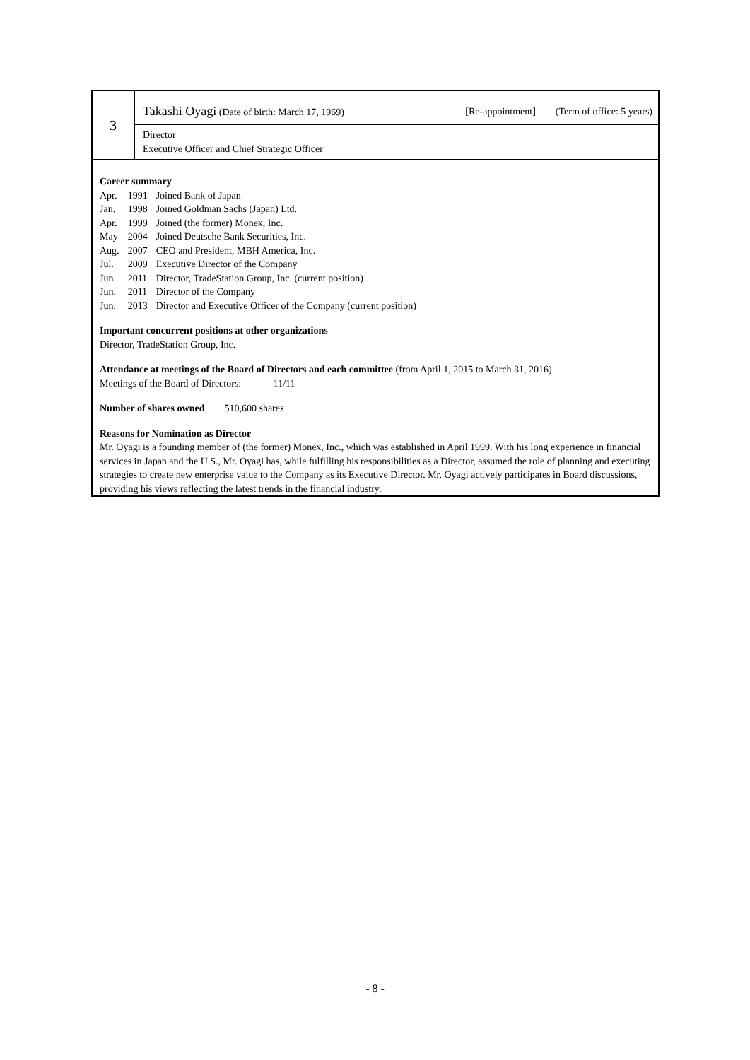3
Takashi Oyagi (Date of birth: March 17, 1969) [Re-appointment] (Term of office: 5 years)
Director
Executive Officer and Chief Strategic Officer
Career summary
| Apr. | 1991 | Joined Bank of Japan |
| Jan. | 1998 | Joined Goldman Sachs (Japan) Ltd. |
| Apr. | 1999 | Joined (the former) Monex, Inc. |
| May | 2004 | Joined Deutsche Bank Securities, Inc. |
| Aug. | 2007 | CEO and President, MBH America, Inc. |
| Jul. | 2009 | Executive Director of the Company |
| Jun. | 2011 | Director, TradeStation Group, Inc. (current position) |
| Jun. | 2011 | Director of the Company |
| Jun. | 2013 | Director and Executive Officer of the Company (current position) |
Important concurrent positions at other organizations
Director, TradeStation Group, Inc.
Attendance at meetings of the Board of Directors and each committee (from April 1, 2015 to March 31, 2016)
Meetings of the Board of Directors: 11/11
Number of shares owned 510,600 shares
Reasons for Nomination as Director
Mr. Oyagi is a founding member of (the former) Monex, Inc., which was established in April 1999. With his long experience in financial services in Japan and the U.S., Mr. Oyagi has, while fulfilling his responsibilities as a Director, assumed the role of planning and executing strategies to create new enterprise value to the Company as its Executive Director. Mr. Oyagi actively participates in Board discussions, providing his views reflecting the latest trends in the financial industry.
- 8 -